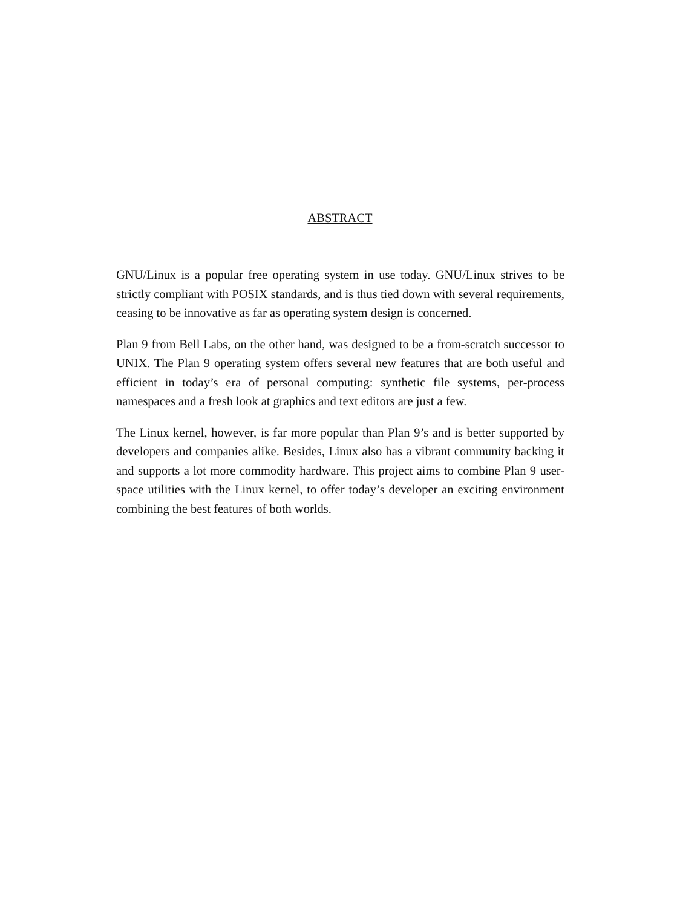ABSTRACT
GNU/Linux is a popular free operating system in use today. GNU/Linux strives to be strictly compliant with POSIX standards, and is thus tied down with several requirements, ceasing to be innovative as far as operating system design is concerned.
Plan 9 from Bell Labs, on the other hand, was designed to be a from-scratch successor to UNIX. The Plan 9 operating system offers several new features that are both useful and efficient in today’s era of personal computing: synthetic file systems, per-process namespaces and a fresh look at graphics and text editors are just a few.
The Linux kernel, however, is far more popular than Plan 9’s and is better supported by developers and companies alike. Besides, Linux also has a vibrant community backing it and supports a lot more commodity hardware. This project aims to combine Plan 9 user-space utilities with the Linux kernel, to offer today’s developer an exciting environment combining the best features of both worlds.